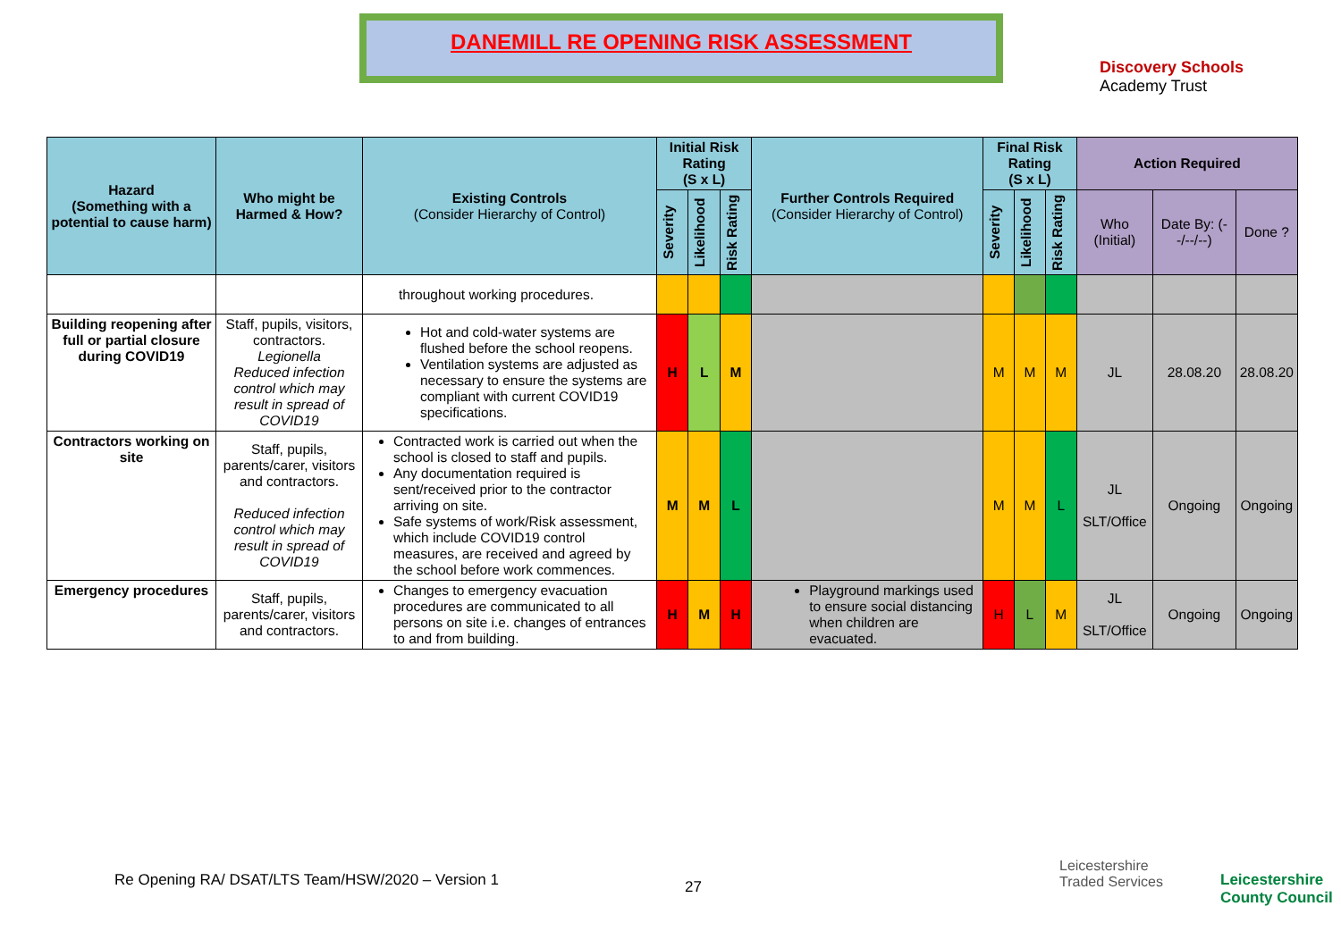DANEMILL RE OPENING RISK ASSESSMENT
Discovery Schools
Academy Trust
| Hazard (Something with a potential to cause harm) | Who might be Harmed & How? | Existing Controls (Consider Hierarchy of Control) | Initial Risk Rating (S x L) | | | Further Controls Required (Consider Hierarchy of Control) | Final Risk Rating (S x L) | | | Action Required | | |
| --- | --- | --- | --- | --- | --- | --- | --- | --- | --- | --- | --- | --- |
| | | | Severity | Likelihood | Risk Rating | | Severity | Likelihood | Risk Rating | Who (Initial) | Date By: (--/--/--) | Done ? |
| | | throughout working procedures. | | | | | | | | | | |
| Building reopening after full or partial closure during COVID19 | Staff, pupils, visitors, contractors. Legionella Reduced infection control which may result in spread of COVID19 | Hot and cold-water systems are flushed before the school reopens. Ventilation systems are adjusted as necessary to ensure the systems are compliant with current COVID19 specifications. | H | L | M | | M | M | M | JL | 28.08.20 | 28.08.20 |
| Contractors working on site | Staff, pupils, parents/carer, visitors and contractors. Reduced infection control which may result in spread of COVID19 | Contracted work is carried out when the school is closed to staff and pupils. Any documentation required is sent/received prior to the contractor arriving on site. Safe systems of work/Risk assessment, which include COVID19 control measures, are received and agreed by the school before work commences. | M | M | L | | M | M | L | JL SLT/Office | Ongoing | Ongoing |
| Emergency procedures | Staff, pupils, parents/carer, visitors and contractors. | Changes to emergency evacuation procedures are communicated to all persons on site i.e. changes of entrances to and from building. | H | M | H | Playground markings used to ensure social distancing when children are evacuated. | H | L | M | JL SLT/Office | Ongoing | Ongoing |
27
Re Opening RA/ DSAT/LTS Team/HSW/2020 – Version 1
Leicestershire
Traded Services
Leicestershire
County Council